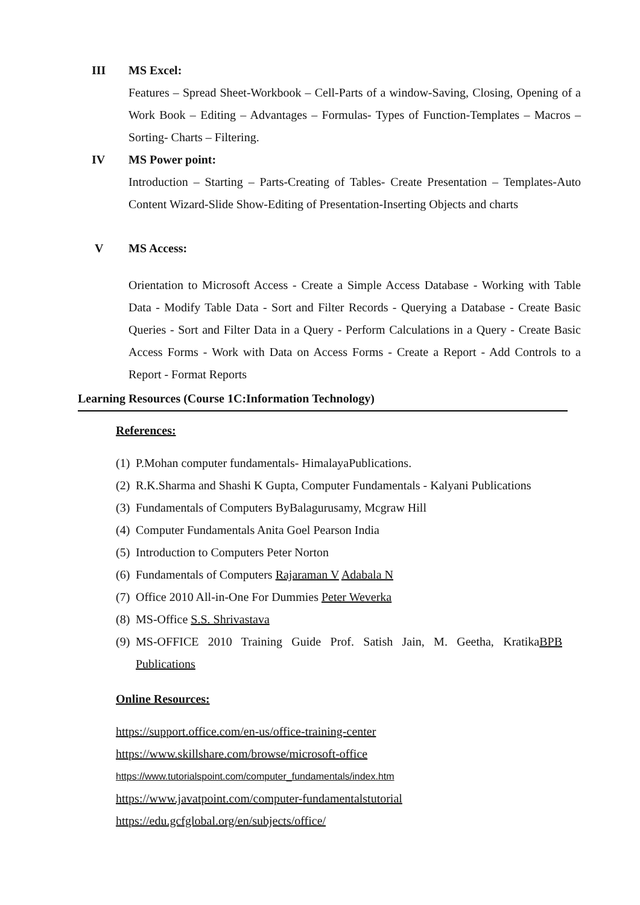III MS Excel:
Features – Spread Sheet-Workbook – Cell-Parts of a window-Saving, Closing, Opening of a Work Book – Editing – Advantages – Formulas- Types of Function-Templates – Macros – Sorting- Charts – Filtering.
IV MS Power point:
Introduction – Starting – Parts-Creating of Tables- Create Presentation – Templates-Auto Content Wizard-Slide Show-Editing of Presentation-Inserting Objects and charts
V MS Access:
Orientation to Microsoft Access - Create a Simple Access Database - Working with Table Data - Modify Table Data - Sort and Filter Records - Querying a Database - Create Basic Queries - Sort and Filter Data in a Query - Perform Calculations in a Query - Create Basic Access Forms - Work with Data on Access Forms - Create a Report - Add Controls to a Report - Format Reports
Learning Resources (Course 1C:Information Technology)
References:
(1)
P.Mohan computer fundamentals- HimalayaPublications.
(2)
R.K.Sharma and Shashi K Gupta, Computer Fundamentals - Kalyani Publications
(3)
Fundamentals of Computers ByBalagurusamy, Mcgraw Hill
(4)
Computer Fundamentals Anita Goel Pearson India
(5)
Introduction to Computers Peter Norton
(6)
Fundamentals of Computers Rajaraman V Adabala N
(7)
Office 2010 All-in-One For Dummies Peter Weverka
(8)
MS-Office S.S. Shrivastava
(9)
MS-OFFICE 2010 Training Guide Prof. Satish Jain, M. Geetha, KratikaBPB Publications
Online Resources:
https://support.office.com/en-us/office-training-center
https://www.skillshare.com/browse/microsoft-office
https://www.tutorialspoint.com/computer_fundamentals/index.htm
https://www.javatpoint.com/computer-fundamentalstutorial
https://edu.gcfglobal.org/en/subjects/office/